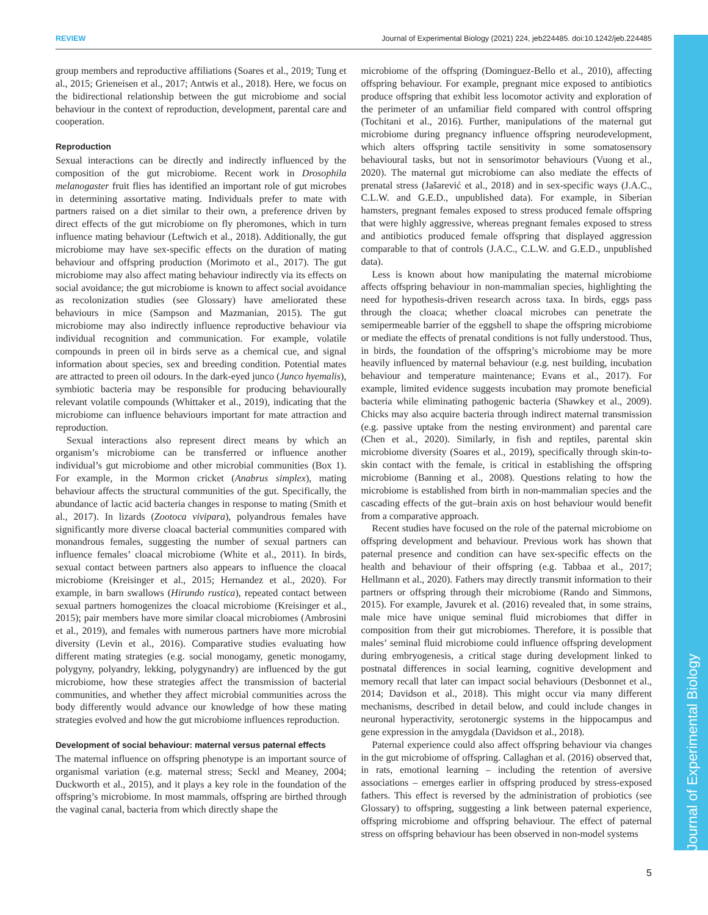REVIEW Journal of Experimental Biology (2021) 224, jeb224485. doi:10.1242/jeb.224485
Journal of Experimental Biology
group members and reproductive affiliations (Soares et al., 2019; Tung et al., 2015; Grieneisen et al., 2017; Antwis et al., 2018). Here, we focus on the bidirectional relationship between the gut microbiome and social behaviour in the context of reproduction, development, parental care and cooperation.
Reproduction
Sexual interactions can be directly and indirectly influenced by the composition of the gut microbiome. Recent work in Drosophila melanogaster fruit flies has identified an important role of gut microbes in determining assortative mating. Individuals prefer to mate with partners raised on a diet similar to their own, a preference driven by direct effects of the gut microbiome on fly pheromones, which in turn influence mating behaviour (Leftwich et al., 2018). Additionally, the gut microbiome may have sex-specific effects on the duration of mating behaviour and offspring production (Morimoto et al., 2017). The gut microbiome may also affect mating behaviour indirectly via its effects on social avoidance; the gut microbiome is known to affect social avoidance as recolonization studies (see Glossary) have ameliorated these behaviours in mice (Sampson and Mazmanian, 2015). The gut microbiome may also indirectly influence reproductive behaviour via individual recognition and communication. For example, volatile compounds in preen oil in birds serve as a chemical cue, and signal information about species, sex and breeding condition. Potential mates are attracted to preen oil odours. In the dark-eyed junco (Junco hyemalis), symbiotic bacteria may be responsible for producing behaviourally relevant volatile compounds (Whittaker et al., 2019), indicating that the microbiome can influence behaviours important for mate attraction and reproduction.
Sexual interactions also represent direct means by which an organism’s microbiome can be transferred or influence another individual’s gut microbiome and other microbial communities (Box 1). For example, in the Mormon cricket (Anabrus simplex), mating behaviour affects the structural communities of the gut. Specifically, the abundance of lactic acid bacteria changes in response to mating (Smith et al., 2017). In lizards (Zootoca vivipara), polyandrous females have significantly more diverse cloacal bacterial communities compared with monandrous females, suggesting the number of sexual partners can influence females’ cloacal microbiome (White et al., 2011). In birds, sexual contact between partners also appears to influence the cloacal microbiome (Kreisinger et al., 2015; Hernandez et al., 2020). For example, in barn swallows (Hirundo rustica), repeated contact between sexual partners homogenizes the cloacal microbiome (Kreisinger et al., 2015); pair members have more similar cloacal microbiomes (Ambrosini et al., 2019), and females with numerous partners have more microbial diversity (Levin et al., 2016). Comparative studies evaluating how different mating strategies (e.g. social monogamy, genetic monogamy, polygyny, polyandry, lekking, polygynandry) are influenced by the gut microbiome, how these strategies affect the transmission of bacterial communities, and whether they affect microbial communities across the body differently would advance our knowledge of how these mating strategies evolved and how the gut microbiome influences reproduction.
Development of social behaviour: maternal versus paternal effects
The maternal influence on offspring phenotype is an important source of organismal variation (e.g. maternal stress; Seckl and Meaney, 2004; Duckworth et al., 2015), and it plays a key role in the foundation of the offspring’s microbiome. In most mammals, offspring are birthed through the vaginal canal, bacteria from which directly shape the
microbiome of the offspring (Dominguez-Bello et al., 2010), affecting offspring behaviour. For example, pregnant mice exposed to antibiotics produce offspring that exhibit less locomotor activity and exploration of the perimeter of an unfamiliar field compared with control offspring (Tochitani et al., 2016). Further, manipulations of the maternal gut microbiome during pregnancy influence offspring neurodevelopment, which alters offspring tactile sensitivity in some somatosensory behavioural tasks, but not in sensorimotor behaviours (Vuong et al., 2020). The maternal gut microbiome can also mediate the effects of prenatal stress (Jašarević et al., 2018) and in sex-specific ways (J.A.C., C.L.W. and G.E.D., unpublished data). For example, in Siberian hamsters, pregnant females exposed to stress produced female offspring that were highly aggressive, whereas pregnant females exposed to stress and antibiotics produced female offspring that displayed aggression comparable to that of controls (J.A.C., C.L.W. and G.E.D., unpublished data).
Less is known about how manipulating the maternal microbiome affects offspring behaviour in non-mammalian species, highlighting the need for hypothesis-driven research across taxa. In birds, eggs pass through the cloaca; whether cloacal microbes can penetrate the semipermeable barrier of the eggshell to shape the offspring microbiome or mediate the effects of prenatal conditions is not fully understood. Thus, in birds, the foundation of the offspring’s microbiome may be more heavily influenced by maternal behaviour (e.g. nest building, incubation behaviour and temperature maintenance; Evans et al., 2017). For example, limited evidence suggests incubation may promote beneficial bacteria while eliminating pathogenic bacteria (Shawkey et al., 2009). Chicks may also acquire bacteria through indirect maternal transmission (e.g. passive uptake from the nesting environment) and parental care (Chen et al., 2020). Similarly, in fish and reptiles, parental skin microbiome diversity (Soares et al., 2019), specifically through skin-to-skin contact with the female, is critical in establishing the offspring microbiome (Banning et al., 2008). Questions relating to how the microbiome is established from birth in non-mammalian species and the cascading effects of the gut–brain axis on host behaviour would benefit from a comparative approach.
Recent studies have focused on the role of the paternal microbiome on offspring development and behaviour. Previous work has shown that paternal presence and condition can have sex-specific effects on the health and behaviour of their offspring (e.g. Tabbaa et al., 2017; Hellmann et al., 2020). Fathers may directly transmit information to their partners or offspring through their microbiome (Rando and Simmons, 2015). For example, Javurek et al. (2016) revealed that, in some strains, male mice have unique seminal fluid microbiomes that differ in composition from their gut microbiomes. Therefore, it is possible that males’ seminal fluid microbiome could influence offspring development during embryogenesis, a critical stage during development linked to postnatal differences in social learning, cognitive development and memory recall that later can impact social behaviours (Desbonnet et al., 2014; Davidson et al., 2018). This might occur via many different mechanisms, described in detail below, and could include changes in neuronal hyperactivity, serotonergic systems in the hippocampus and gene expression in the amygdala (Davidson et al., 2018).
Paternal experience could also affect offspring behaviour via changes in the gut microbiome of offspring. Callaghan et al. (2016) observed that, in rats, emotional learning – including the retention of aversive associations – emerges earlier in offspring produced by stress-exposed fathers. This effect is reversed by the administration of probiotics (see Glossary) to offspring, suggesting a link between paternal experience, offspring microbiome and offspring behaviour. The effect of paternal stress on offspring behaviour has been observed in non-model systems
5